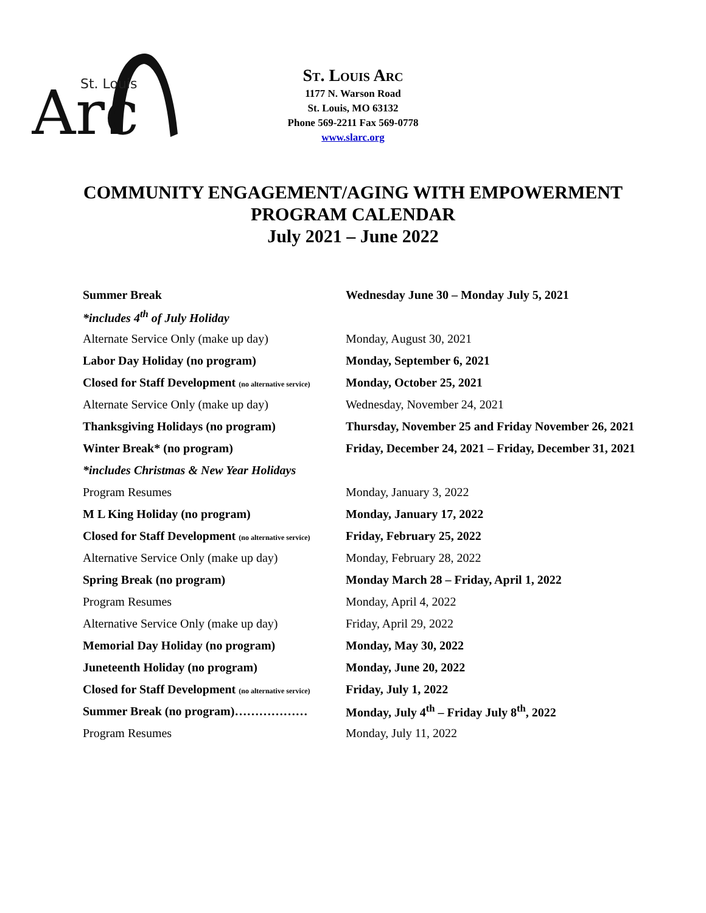St. Louis
Arc
ST. LOUIS ARC
1177 N. Warson Road
St. Louis, MO 63132
Phone 569-2211 Fax 569-0778
www.slarc.org
COMMUNITY ENGAGEMENT/AGING WITH EMPOWERMENT
PROGRAM CALENDAR
July 2021 – June 2022
| Summer Break | Wednesday June 30 – Monday July 5, 2021 |
| *includes 4<sup>th</sup> of July Holiday | |
| Alternate Service Only (make up day) | Monday, August 30, 2021 |
| Labor Day Holiday (no program) | Monday, September 6, 2021 |
| Closed for Staff Development (no alternative service) | Monday, October 25, 2021 |
| Alternate Service Only (make up day) | Wednesday, November 24, 2021 |
| Thanksgiving Holidays (no program) | Thursday, November 25 and Friday November 26, 2021 |
| Winter Break* (no program) | Friday, December 24, 2021 – Friday, December 31, 2021 |
| *includes Christmas & New Year Holidays | |
| Program Resumes | Monday, January 3, 2022 |
| M L King Holiday (no program) | Monday, January 17, 2022 |
| Closed for Staff Development (no alternative service) | Friday, February 25, 2022 |
| Alternative Service Only (make up day) | Monday, February 28, 2022 |
| Spring Break (no program) | Monday March 28 – Friday, April 1, 2022 |
| Program Resumes | Monday, April 4, 2022 |
| Alternative Service Only (make up day) | Friday, April 29, 2022 |
| Memorial Day Holiday (no program) | Monday, May 30, 2022 |
| Juneteenth Holiday (no program) | Monday, June 20, 2022 |
| Closed for Staff Development (no alternative service) | Friday, July 1, 2022 |
| Summer Break (no program)……………… | Monday, July 4<sup>th</sup> – Friday July 8<sup>th</sup>, 2022 |
| Program Resumes | Monday, July 11, 2022 |